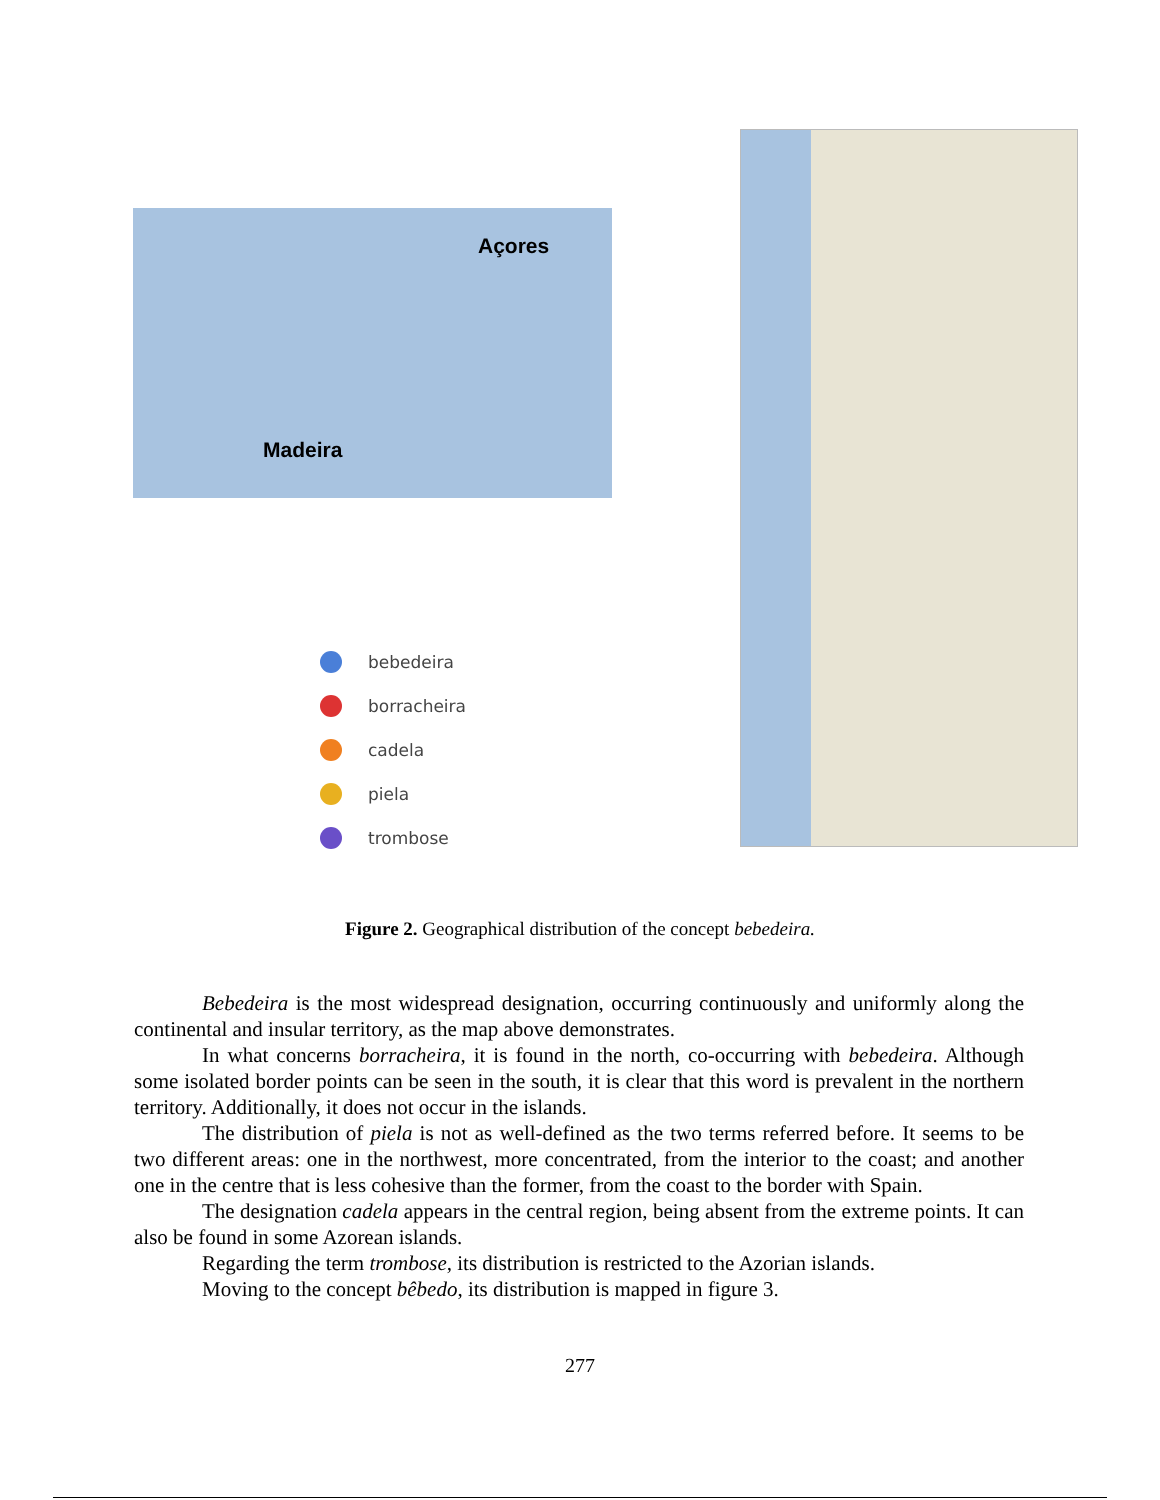Açores
Madeira
bebedeira
borracheira
cadela
piela
trombose
Figure 2. Geographical distribution of the concept bebedeira.
Bebedeira is the most widespread designation, occurring continuously and uniformly along the continental and insular territory, as the map above demonstrates.
In what concerns borracheira, it is found in the north, co-occurring with bebedeira. Although some isolated border points can be seen in the south, it is clear that this word is prevalent in the northern territory. Additionally, it does not occur in the islands.
The distribution of piela is not as well-defined as the two terms referred before. It seems to be two different areas: one in the northwest, more concentrated, from the interior to the coast; and another one in the centre that is less cohesive than the former, from the coast to the border with Spain.
The designation cadela appears in the central region, being absent from the extreme points. It can also be found in some Azorean islands.
Regarding the term trombose, its distribution is restricted to the Azorian islands.
Moving to the concept bêbedo, its distribution is mapped in figure 3.
277